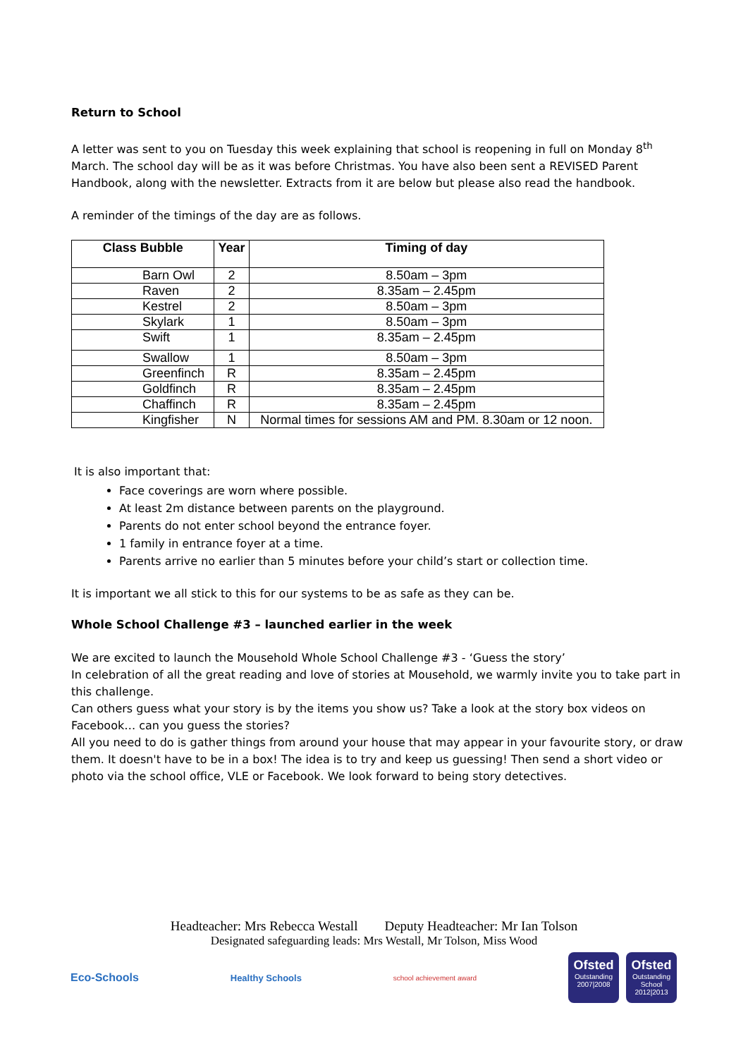Return to School
A letter was sent to you on Tuesday this week explaining that school is reopening in full on Monday 8<sup>th</sup> March. The school day will be as it was before Christmas. You have also been sent a REVISED Parent Handbook, along with the newsletter. Extracts from it are below but please also read the handbook.
A reminder of the timings of the day are as follows.
| Class Bubble | Year | Timing of day |
| --- | --- | --- |
| Barn Owl | 2 | 8.50am – 3pm |
| Raven | 2 | 8.35am – 2.45pm |
| Kestrel | 2 | 8.50am – 3pm |
| Skylark | 1 | 8.50am – 3pm |
| Swift | 1 | 8.35am – 2.45pm |
| Swallow | 1 | 8.50am – 3pm |
| Greenfinch | R | 8.35am – 2.45pm |
| Goldfinch | R | 8.35am – 2.45pm |
| Chaffinch | R | 8.35am – 2.45pm |
| Kingfisher | N | Normal times for sessions AM and PM. 8.30am or 12 noon. |
It is also important that:
Face coverings are worn where possible.
At least 2m distance between parents on the playground.
Parents do not enter school beyond the entrance foyer.
1 family in entrance foyer at a time.
Parents arrive no earlier than 5 minutes before your child’s start or collection time.
It is important we all stick to this for our systems to be as safe as they can be.
Whole School Challenge #3 – launched earlier in the week
We are excited to launch the Mousehold Whole School Challenge #3 - ‘Guess the story’
In celebration of all the great reading and love of stories at Mousehold, we warmly invite you to take part in this challenge.
Can others guess what your story is by the items you show us? Take a look at the story box videos on Facebook… can you guess the stories?
All you need to do is gather things from around your house that may appear in your favourite story, or draw them. It doesn't have to be in a box! The idea is to try and keep us guessing! Then send a short video or photo via the school office, VLE or Facebook. We look forward to being story detectives.
Headteacher: Mrs Rebecca Westall Deputy Headteacher: Mr Ian Tolson
Designated safeguarding leads: Mrs Westall, Mr Tolson, Miss Wood
Eco-Schools
Healthy Schools
school achievement award
Ofsted
Outstanding
2007|2008
Ofsted
Outstanding
School 2012|2013